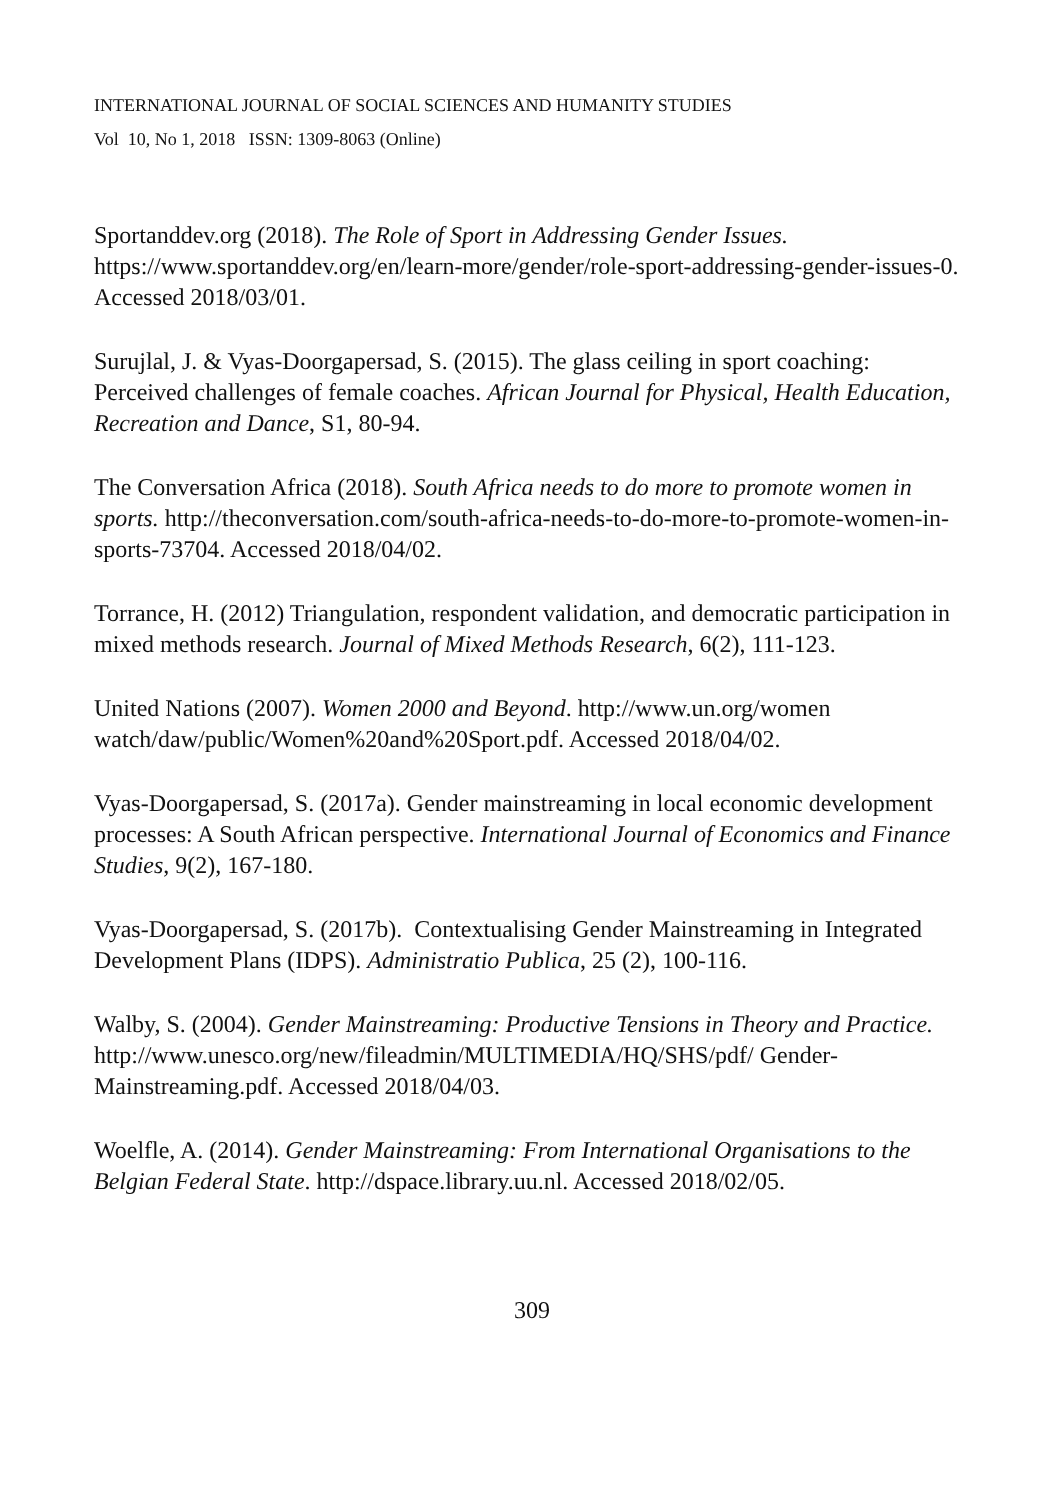INTERNATIONAL JOURNAL OF SOCIAL SCIENCES AND HUMANITY STUDIES
Vol 10, No 1, 2018 ISSN: 1309-8063 (Online)
Sportanddev.org (2018). The Role of Sport in Addressing Gender Issues. https://www.sportanddev.org/en/learn-more/gender/role-sport-addressing-gender-issues-0. Accessed 2018/03/01.
Surujlal, J. & Vyas-Doorgapersad, S. (2015). The glass ceiling in sport coaching: Perceived challenges of female coaches. African Journal for Physical, Health Education, Recreation and Dance, S1, 80-94.
The Conversation Africa (2018). South Africa needs to do more to promote women in sports. http://theconversation.com/south-africa-needs-to-do-more-to-promote-women-in-sports-73704. Accessed 2018/04/02.
Torrance, H. (2012) Triangulation, respondent validation, and democratic participation in mixed methods research. Journal of Mixed Methods Research, 6(2), 111-123.
United Nations (2007). Women 2000 and Beyond. http://www.un.org/women watch/daw/public/Women%20and%20Sport.pdf. Accessed 2018/04/02.
Vyas-Doorgapersad, S. (2017a). Gender mainstreaming in local economic development processes: A South African perspective. International Journal of Economics and Finance Studies, 9(2), 167-180.
Vyas-Doorgapersad, S. (2017b). Contextualising Gender Mainstreaming in Integrated Development Plans (IDPS). Administratio Publica, 25 (2), 100-116.
Walby, S. (2004). Gender Mainstreaming: Productive Tensions in Theory and Practice. http://www.unesco.org/new/fileadmin/MULTIMEDIA/HQ/SHS/pdf/ Gender-Mainstreaming.pdf. Accessed 2018/04/03.
Woelfle, A. (2014). Gender Mainstreaming: From International Organisations to the Belgian Federal State. http://dspace.library.uu.nl. Accessed 2018/02/05.
309